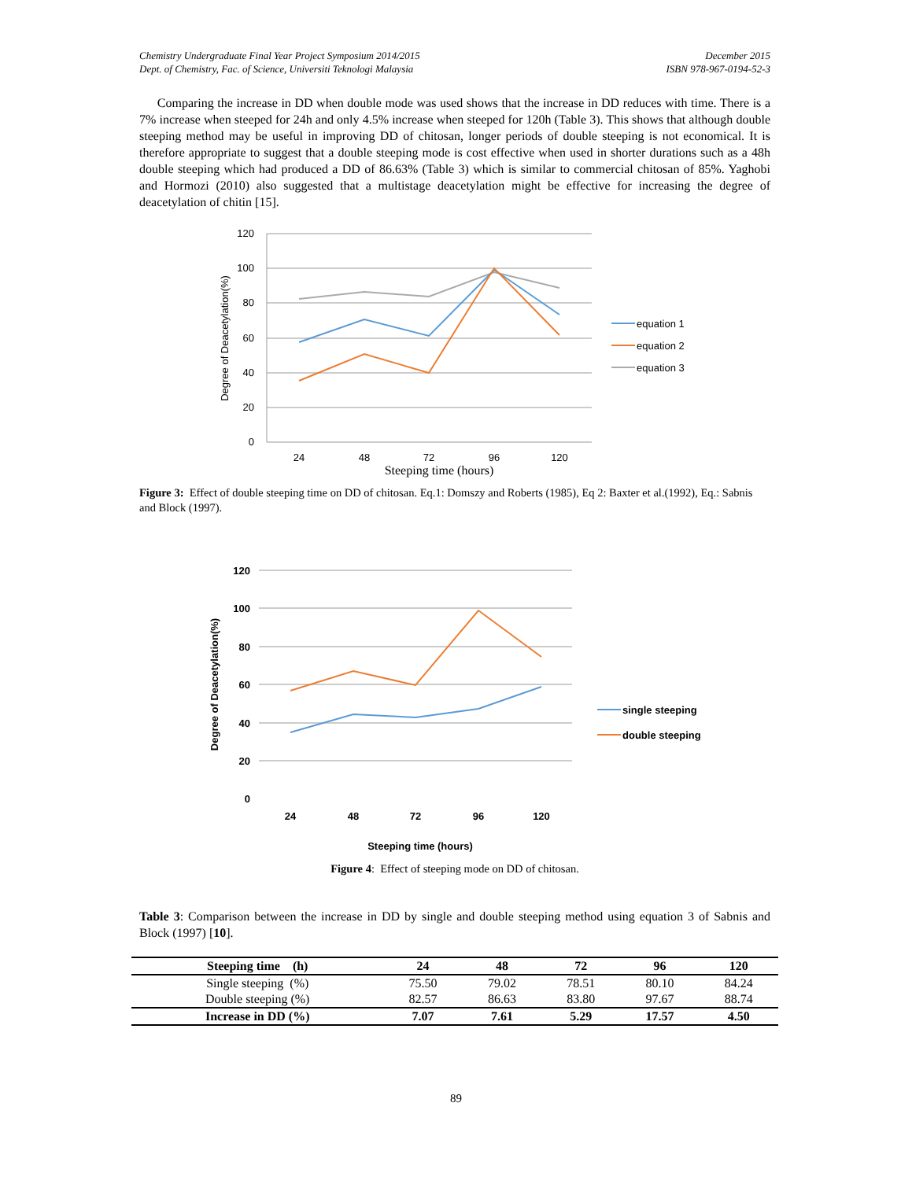Chemistry Undergraduate Final Year Project Symposium 2014/2015
Dept. of Chemistry, Fac. of Science, Universiti Teknologi Malaysia
December 2015
ISBN 978-967-0194-52-3
Comparing the increase in DD when double mode was used shows that the increase in DD reduces with time. There is a 7% increase when steeped for 24h and only 4.5% increase when steeped for 120h (Table 3). This shows that although double steeping method may be useful in improving DD of chitosan, longer periods of double steeping is not economical. It is therefore appropriate to suggest that a double steeping mode is cost effective when used in shorter durations such as a 48h double steeping which had produced a DD of 86.63% (Table 3) which is similar to commercial chitosan of 85%. Yaghobi and Hormozi (2010) also suggested that a multistage deacetylation might be effective for increasing the degree of deacetylation of chitin [15].
120
100
80
60
40
20
0
24
48
72
96
120
Steeping time (hours)
Degree of Deacetylation(%)
equation 1
equation 2
equation 3
Figure 3: Effect of double steeping time on DD of chitosan. Eq.1: Domszy and Roberts (1985), Eq 2: Baxter et al.(1992), Eq.: Sabnis and Block (1997).
120
100
80
60
40
20
0
24
48
72
96
120
Steeping time (hours)
Degree of Deacetylation(%)
single steeping
double steeping
Figure 4: Effect of steeping mode on DD of chitosan.
Table 3: Comparison between the increase in DD by single and double steeping method using equation 3 of Sabnis and Block (1997) [10].
| Steeping time (h) | 24 | 48 | 72 | 96 | 120 |
| --- | --- | --- | --- | --- | --- |
| Single steeping (%) | 75.50 | 79.02 | 78.51 | 80.10 | 84.24 |
| Double steeping (%) | 82.57 | 86.63 | 83.80 | 97.67 | 88.74 |
| Increase in DD (%) | 7.07 | 7.61 | 5.29 | 17.57 | 4.50 |
89